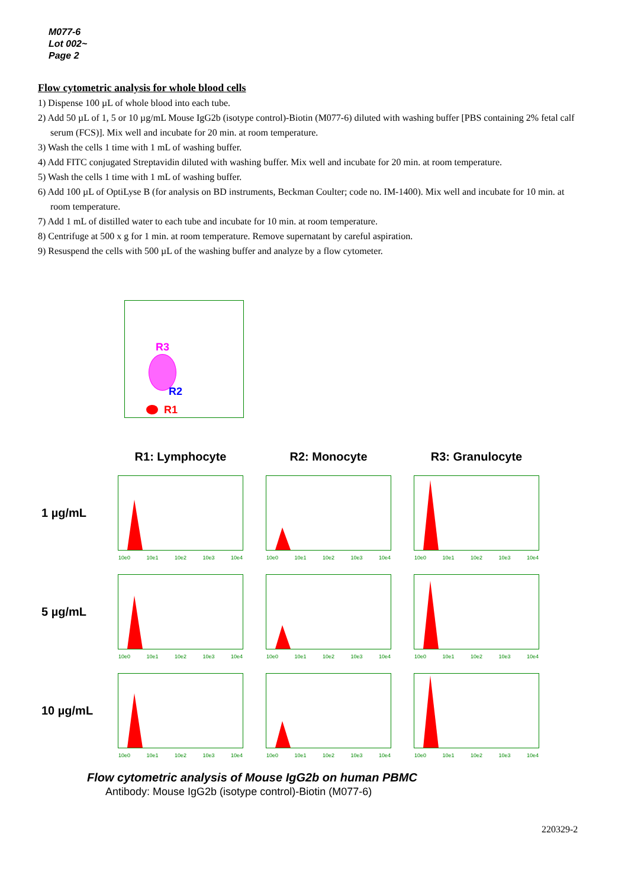M077-6
Lot 002~
Page 2
Flow cytometric analysis for whole blood cells
1) Dispense 100 µL of whole blood into each tube.
2) Add 50 µL of 1, 5 or 10 µg/mL Mouse IgG2b (isotype control)-Biotin (M077-6) diluted with washing buffer [PBS containing 2% fetal calf serum (FCS)]. Mix well and incubate for 20 min. at room temperature.
3) Wash the cells 1 time with 1 mL of washing buffer.
4) Add FITC conjugated Streptavidin diluted with washing buffer. Mix well and incubate for 20 min. at room temperature.
5) Wash the cells 1 time with 1 mL of washing buffer.
6) Add 100 µL of OptiLyse B (for analysis on BD instruments, Beckman Coulter; code no. IM-1400). Mix well and incubate for 10 min. at room temperature.
7) Add 1 mL of distilled water to each tube and incubate for 10 min. at room temperature.
8) Centrifuge at 500 x g for 1 min. at room temperature. Remove supernatant by careful aspiration.
9) Resuspend the cells with 500 µL of the washing buffer and analyze by a flow cytometer.
R3
R2
R1
R1: Lymphocyte R2: Monocyte R3: Granulocyte
1 µg/mL
10e0 10e1 10e2 10e3 10e4
10e0 10e1 10e2 10e3 10e4
10e0 10e1 10e2 10e3 10e4
5 µg/mL
10e0 10e1 10e2 10e3 10e4
10e0 10e1 10e2 10e3 10e4
10e0 10e1 10e2 10e3 10e4
10 µg/mL
10e0 10e1 10e2 10e3 10e4
10e0 10e1 10e2 10e3 10e4
10e0 10e1 10e2 10e3 10e4
Flow cytometric analysis of Mouse IgG2b on human PBMC
Antibody: Mouse IgG2b (isotype control)-Biotin (M077-6)
220329-2